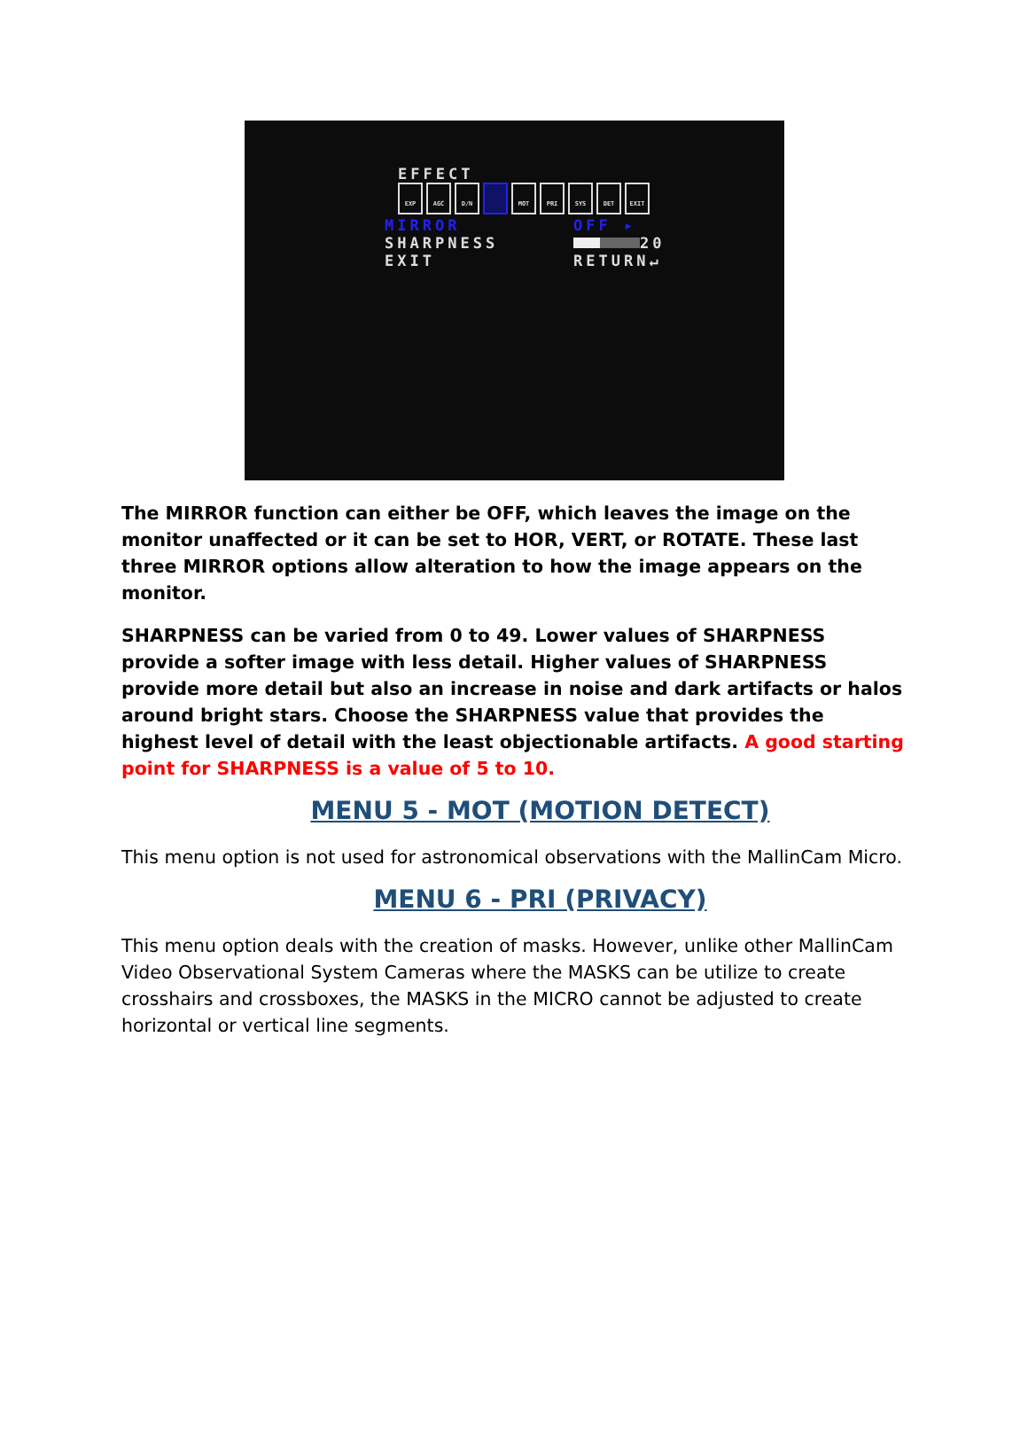EFFECT
EXP AGC D/N MOT PRI SYS DET EXIT
MIRROR OFF ▸
SHARPNESS 20
EXIT RETURN↵
The MIRROR function can either be OFF, which leaves the image on the monitor unaffected or it can be set to HOR, VERT, or ROTATE. These last three MIRROR options allow alteration to how the image appears on the monitor.
SHARPNESS can be varied from 0 to 49. Lower values of SHARPNESS provide a softer image with less detail. Higher values of SHARPNESS provide more detail but also an increase in noise and dark artifacts or halos around bright stars. Choose the SHARPNESS value that provides the highest level of detail with the least objectionable artifacts. A good starting point for SHARPNESS is a value of 5 to 10.
MENU 5 - MOT (MOTION DETECT)
This menu option is not used for astronomical observations with the MallinCam Micro.
MENU 6 - PRI (PRIVACY)
This menu option deals with the creation of masks. However, unlike other MallinCam Video Observational System Cameras where the MASKS can be utilize to create crosshairs and crossboxes, the MASKS in the MICRO cannot be adjusted to create horizontal or vertical line segments.